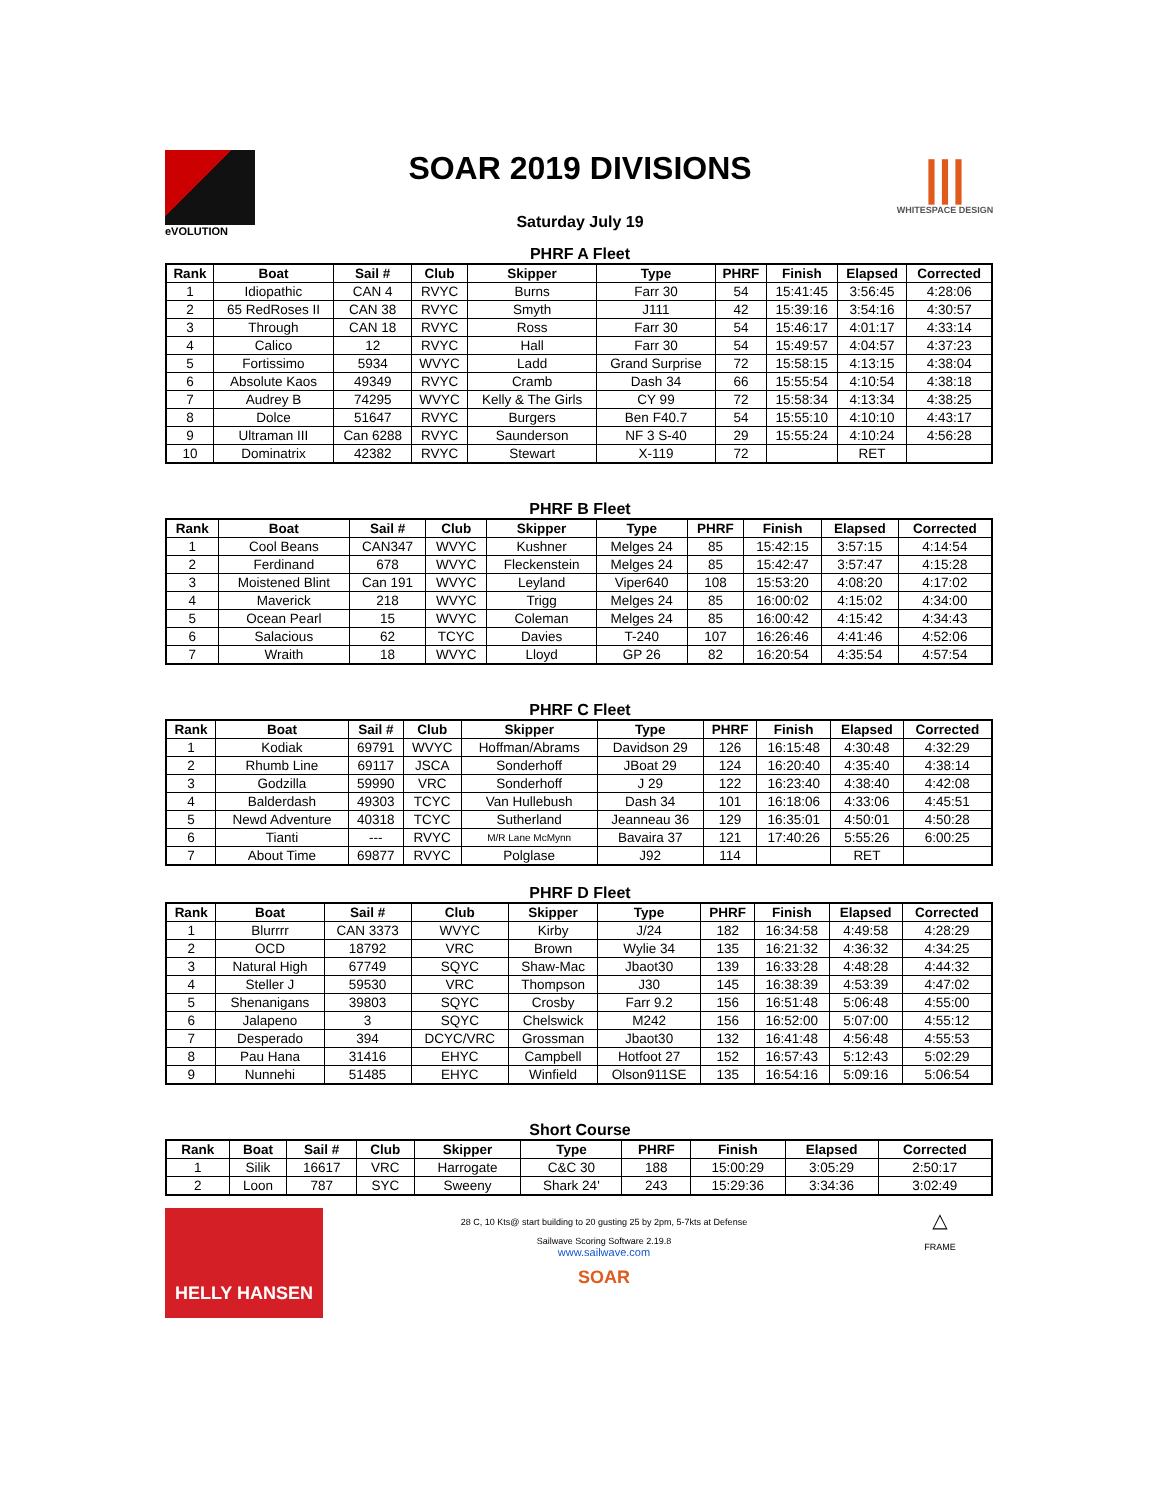eVOLUTION
SOAR 2019 DIVISIONS
Saturday July 19
|||
WHITESPACE DESIGN
PHRF A Fleet
| Rank | Boat | Sail # | Club | Skipper | Type | PHRF | Finish | Elapsed | Corrected |
| --- | --- | --- | --- | --- | --- | --- | --- | --- | --- |
| 1 | Idiopathic | CAN 4 | RVYC | Burns | Farr 30 | 54 | 15:41:45 | 3:56:45 | 4:28:06 |
| 2 | 65 RedRoses II | CAN 38 | RVYC | Smyth | J111 | 42 | 15:39:16 | 3:54:16 | 4:30:57 |
| 3 | Through | CAN 18 | RVYC | Ross | Farr 30 | 54 | 15:46:17 | 4:01:17 | 4:33:14 |
| 4 | Calico | 12 | RVYC | Hall | Farr 30 | 54 | 15:49:57 | 4:04:57 | 4:37:23 |
| 5 | Fortissimo | 5934 | WVYC | Ladd | Grand Surprise | 72 | 15:58:15 | 4:13:15 | 4:38:04 |
| 6 | Absolute Kaos | 49349 | RVYC | Cramb | Dash 34 | 66 | 15:55:54 | 4:10:54 | 4:38:18 |
| 7 | Audrey B | 74295 | WVYC | Kelly & The Girls | CY 99 | 72 | 15:58:34 | 4:13:34 | 4:38:25 |
| 8 | Dolce | 51647 | RVYC | Burgers | Ben F40.7 | 54 | 15:55:10 | 4:10:10 | 4:43:17 |
| 9 | Ultraman III | Can 6288 | RVYC | Saunderson | NF 3 S-40 | 29 | 15:55:24 | 4:10:24 | 4:56:28 |
| 10 | Dominatrix | 42382 | RVYC | Stewart | X-119 | 72 | | RET | |
PHRF B Fleet
| Rank | Boat | Sail # | Club | Skipper | Type | PHRF | Finish | Elapsed | Corrected |
| --- | --- | --- | --- | --- | --- | --- | --- | --- | --- |
| 1 | Cool Beans | CAN347 | WVYC | Kushner | Melges 24 | 85 | 15:42:15 | 3:57:15 | 4:14:54 |
| 2 | Ferdinand | 678 | WVYC | Fleckenstein | Melges 24 | 85 | 15:42:47 | 3:57:47 | 4:15:28 |
| 3 | Moistened Blint | Can 191 | WVYC | Leyland | Viper640 | 108 | 15:53:20 | 4:08:20 | 4:17:02 |
| 4 | Maverick | 218 | WVYC | Trigg | Melges 24 | 85 | 16:00:02 | 4:15:02 | 4:34:00 |
| 5 | Ocean Pearl | 15 | WVYC | Coleman | Melges 24 | 85 | 16:00:42 | 4:15:42 | 4:34:43 |
| 6 | Salacious | 62 | TCYC | Davies | T-240 | 107 | 16:26:46 | 4:41:46 | 4:52:06 |
| 7 | Wraith | 18 | WVYC | Lloyd | GP 26 | 82 | 16:20:54 | 4:35:54 | 4:57:54 |
PHRF C Fleet
| Rank | Boat | Sail # | Club | Skipper | Type | PHRF | Finish | Elapsed | Corrected |
| --- | --- | --- | --- | --- | --- | --- | --- | --- | --- |
| 1 | Kodiak | 69791 | WVYC | Hoffman/Abrams | Davidson 29 | 126 | 16:15:48 | 4:30:48 | 4:32:29 |
| 2 | Rhumb Line | 69117 | JSCA | Sonderhoff | JBoat 29 | 124 | 16:20:40 | 4:35:40 | 4:38:14 |
| 3 | Godzilla | 59990 | VRC | Sonderhoff | J 29 | 122 | 16:23:40 | 4:38:40 | 4:42:08 |
| 4 | Balderdash | 49303 | TCYC | Van Hullebush | Dash 34 | 101 | 16:18:06 | 4:33:06 | 4:45:51 |
| 5 | Newd Adventure | 40318 | TCYC | Sutherland | Jeanneau 36 | 129 | 16:35:01 | 4:50:01 | 4:50:28 |
| 6 | Tianti | --- | RVYC | M/R Lane McMynn | Bavaira 37 | 121 | 17:40:26 | 5:55:26 | 6:00:25 |
| 7 | About Time | 69877 | RVYC | Polglase | J92 | 114 | | RET | |
PHRF D Fleet
| Rank | Boat | Sail # | Club | Skipper | Type | PHRF | Finish | Elapsed | Corrected |
| --- | --- | --- | --- | --- | --- | --- | --- | --- | --- |
| 1 | Blurrrr | CAN 3373 | WVYC | Kirby | J/24 | 182 | 16:34:58 | 4:49:58 | 4:28:29 |
| 2 | OCD | 18792 | VRC | Brown | Wylie 34 | 135 | 16:21:32 | 4:36:32 | 4:34:25 |
| 3 | Natural High | 67749 | SQYC | Shaw-Mac | Jbaot30 | 139 | 16:33:28 | 4:48:28 | 4:44:32 |
| 4 | Steller J | 59530 | VRC | Thompson | J30 | 145 | 16:38:39 | 4:53:39 | 4:47:02 |
| 5 | Shenanigans | 39803 | SQYC | Crosby | Farr 9.2 | 156 | 16:51:48 | 5:06:48 | 4:55:00 |
| 6 | Jalapeno | 3 | SQYC | Chelswick | M242 | 156 | 16:52:00 | 5:07:00 | 4:55:12 |
| 7 | Desperado | 394 | DCYC/VRC | Grossman | Jbaot30 | 132 | 16:41:48 | 4:56:48 | 4:55:53 |
| 8 | Pau Hana | 31416 | EHYC | Campbell | Hotfoot 27 | 152 | 16:57:43 | 5:12:43 | 5:02:29 |
| 9 | Nunnehi | 51485 | EHYC | Winfield | Olson911SE | 135 | 16:54:16 | 5:09:16 | 5:06:54 |
Short Course
| Rank | Boat | Sail # | Club | Skipper | Type | PHRF | Finish | Elapsed | Corrected |
| --- | --- | --- | --- | --- | --- | --- | --- | --- | --- |
| 1 | Silik | 16617 | VRC | Harrogate | C&C 30 | 188 | 15:00:29 | 3:05:29 | 2:50:17 |
| 2 | Loon | 787 | SYC | Sweeny | Shark 24' | 243 | 15:29:36 | 3:34:36 | 3:02:49 |
HELLY HANSEN
28 C, 10 Kts@ start building to 20 gusting 25 by 2pm, 5-7kts at Defense
Sailwave Scoring Software 2.19.8
www.sailwave.com
SOAR
△
FRAME